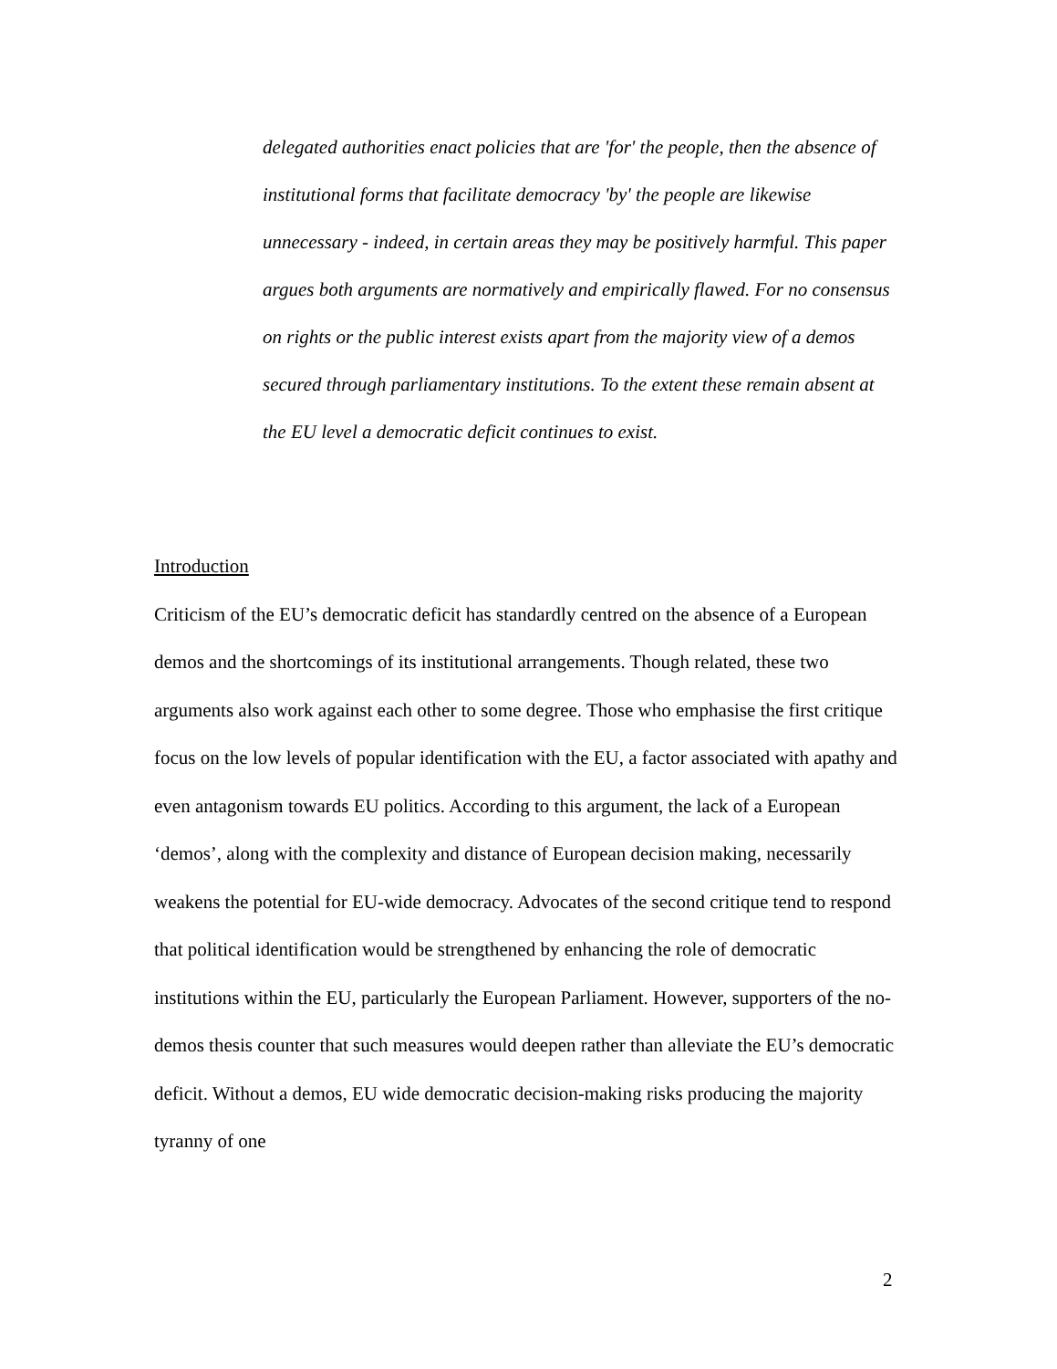delegated authorities enact policies that are 'for' the people, then the absence of institutional forms that facilitate democracy 'by' the people are likewise unnecessary - indeed, in certain areas they may be positively harmful. This paper argues both arguments are normatively and empirically flawed. For no consensus on rights or the public interest exists apart from the majority view of a demos secured through parliamentary institutions. To the extent these remain absent at the EU level a democratic deficit continues to exist.
Introduction
Criticism of the EU’s democratic deficit has standardly centred on the absence of a European demos and the shortcomings of its institutional arrangements. Though related, these two arguments also work against each other to some degree. Those who emphasise the first critique focus on the low levels of popular identification with the EU, a factor associated with apathy and even antagonism towards EU politics. According to this argument, the lack of a European ‘demos’, along with the complexity and distance of European decision making, necessarily weakens the potential for EU-wide democracy. Advocates of the second critique tend to respond that political identification would be strengthened by enhancing the role of democratic institutions within the EU, particularly the European Parliament. However, supporters of the no-demos thesis counter that such measures would deepen rather than alleviate the EU’s democratic deficit. Without a demos, EU wide democratic decision-making risks producing the majority tyranny of one
2